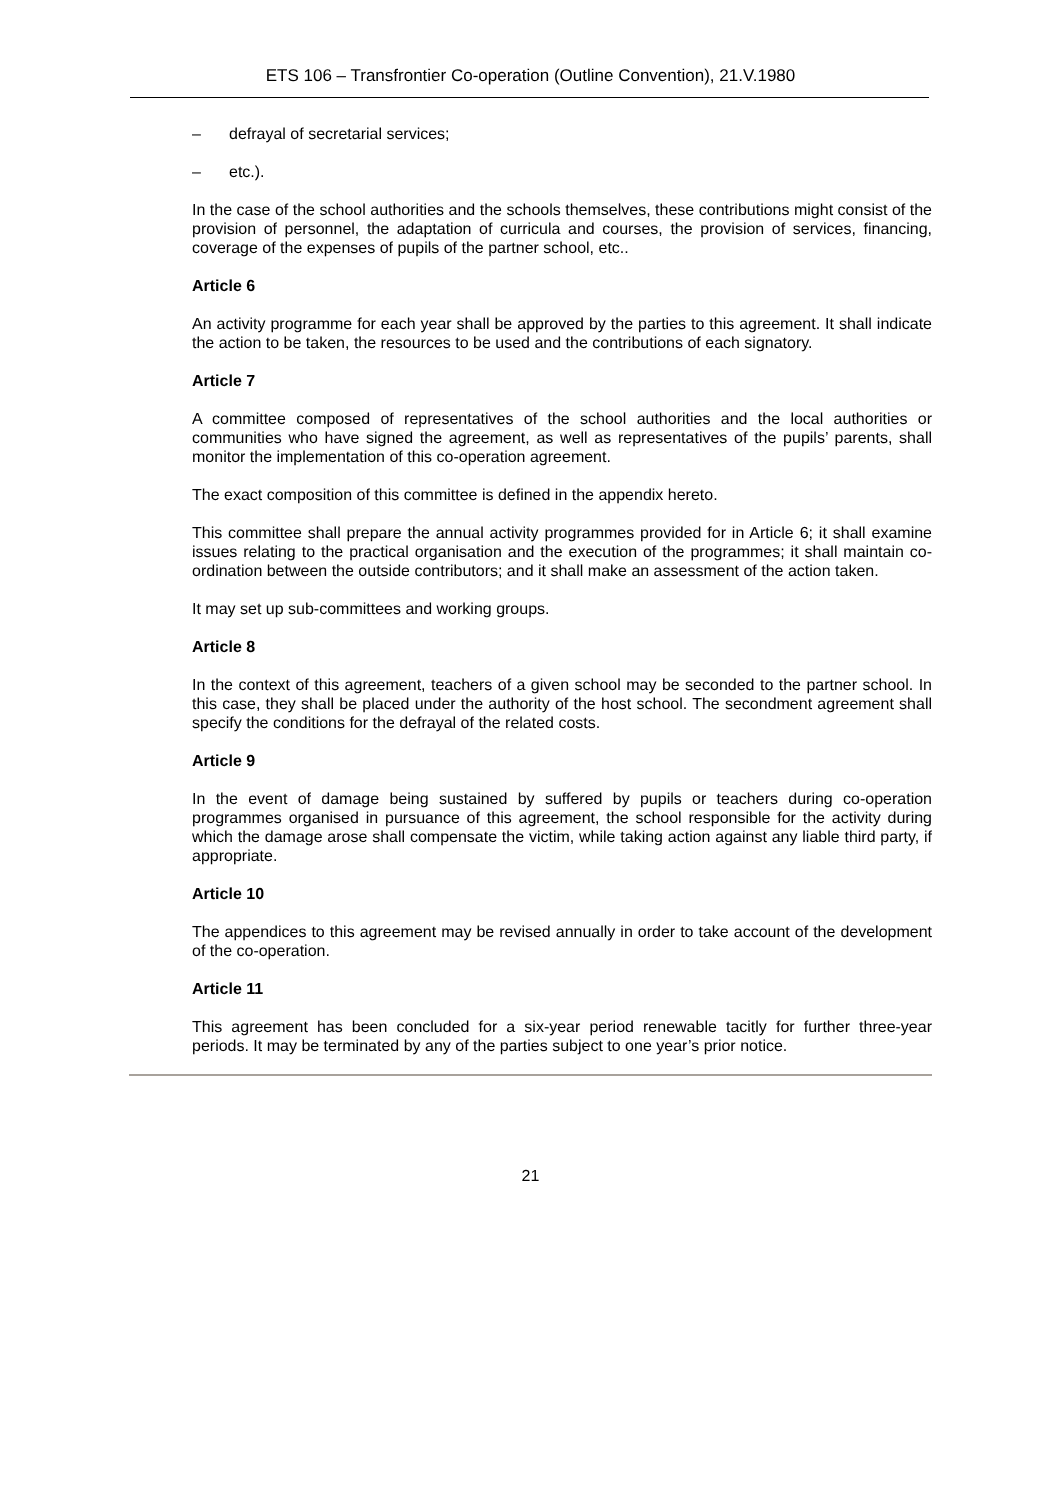ETS 106 – Transfrontier Co-operation (Outline Convention), 21.V.1980
– defrayal of secretarial services;
– etc.).
In the case of the school authorities and the schools themselves, these contributions might consist of the provision of personnel, the adaptation of curricula and courses, the provision of services, financing, coverage of the expenses of pupils of the partner school, etc..
Article 6
An activity programme for each year shall be approved by the parties to this agreement. It shall indicate the action to be taken, the resources to be used and the contributions of each signatory.
Article 7
A committee composed of representatives of the school authorities and the local authorities or communities who have signed the agreement, as well as representatives of the pupils’ parents, shall monitor the implementation of this co-operation agreement.
The exact composition of this committee is defined in the appendix hereto.
This committee shall prepare the annual activity programmes provided for in Article 6; it shall examine issues relating to the practical organisation and the execution of the programmes; it shall maintain co-ordination between the outside contributors; and it shall make an assessment of the action taken.
It may set up sub-committees and working groups.
Article 8
In the context of this agreement, teachers of a given school may be seconded to the partner school. In this case, they shall be placed under the authority of the host school. The secondment agreement shall specify the conditions for the defrayal of the related costs.
Article 9
In the event of damage being sustained by suffered by pupils or teachers during co-operation programmes organised in pursuance of this agreement, the school responsible for the activity during which the damage arose shall compensate the victim, while taking action against any liable third party, if appropriate.
Article 10
The appendices to this agreement may be revised annually in order to take account of the development of the co-operation.
Article 11
This agreement has been concluded for a six-year period renewable tacitly for further three-year periods. It may be terminated by any of the parties subject to one year’s prior notice.
21